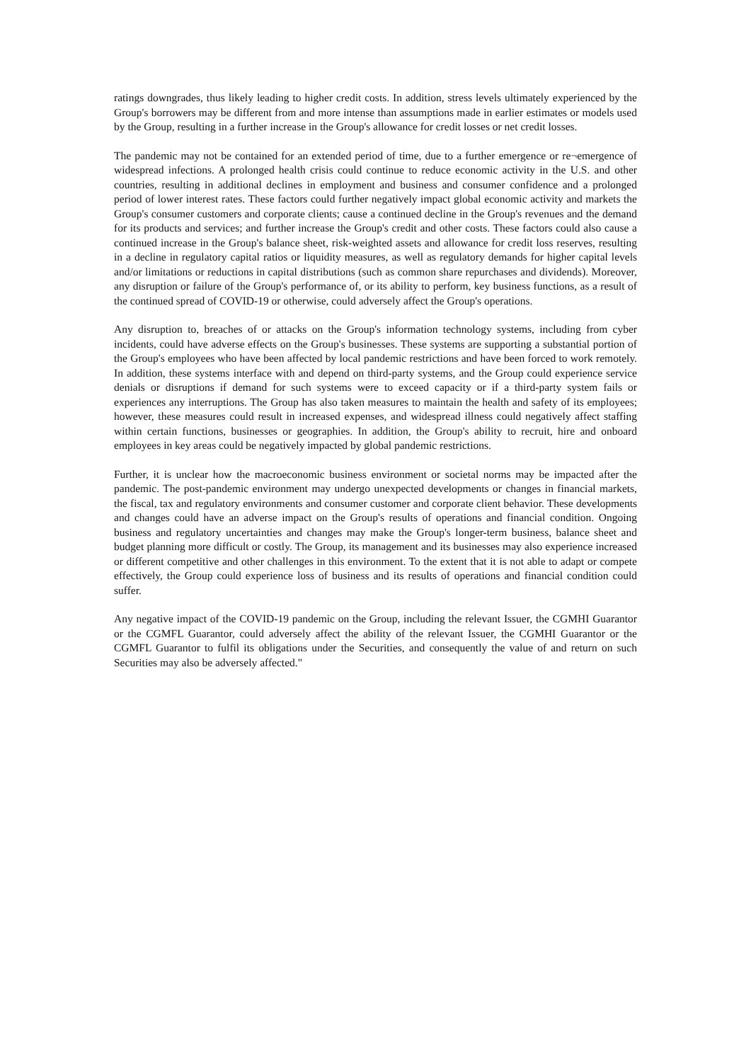ratings downgrades, thus likely leading to higher credit costs. In addition, stress levels ultimately experienced by the Group's borrowers may be different from and more intense than assumptions made in earlier estimates or models used by the Group, resulting in a further increase in the Group's allowance for credit losses or net credit losses.
The pandemic may not be contained for an extended period of time, due to a further emergence or re¬emergence of widespread infections. A prolonged health crisis could continue to reduce economic activity in the U.S. and other countries, resulting in additional declines in employment and business and consumer confidence and a prolonged period of lower interest rates. These factors could further negatively impact global economic activity and markets the Group's consumer customers and corporate clients; cause a continued decline in the Group's revenues and the demand for its products and services; and further increase the Group's credit and other costs. These factors could also cause a continued increase in the Group's balance sheet, risk-weighted assets and allowance for credit loss reserves, resulting in a decline in regulatory capital ratios or liquidity measures, as well as regulatory demands for higher capital levels and/or limitations or reductions in capital distributions (such as common share repurchases and dividends). Moreover, any disruption or failure of the Group's performance of, or its ability to perform, key business functions, as a result of the continued spread of COVID-19 or otherwise, could adversely affect the Group's operations.
Any disruption to, breaches of or attacks on the Group's information technology systems, including from cyber incidents, could have adverse effects on the Group's businesses. These systems are supporting a substantial portion of the Group's employees who have been affected by local pandemic restrictions and have been forced to work remotely. In addition, these systems interface with and depend on third-party systems, and the Group could experience service denials or disruptions if demand for such systems were to exceed capacity or if a third-party system fails or experiences any interruptions. The Group has also taken measures to maintain the health and safety of its employees; however, these measures could result in increased expenses, and widespread illness could negatively affect staffing within certain functions, businesses or geographies. In addition, the Group's ability to recruit, hire and onboard employees in key areas could be negatively impacted by global pandemic restrictions.
Further, it is unclear how the macroeconomic business environment or societal norms may be impacted after the pandemic. The post-pandemic environment may undergo unexpected developments or changes in financial markets, the fiscal, tax and regulatory environments and consumer customer and corporate client behavior. These developments and changes could have an adverse impact on the Group's results of operations and financial condition. Ongoing business and regulatory uncertainties and changes may make the Group's longer-term business, balance sheet and budget planning more difficult or costly. The Group, its management and its businesses may also experience increased or different competitive and other challenges in this environment. To the extent that it is not able to adapt or compete effectively, the Group could experience loss of business and its results of operations and financial condition could suffer.
Any negative impact of the COVID-19 pandemic on the Group, including the relevant Issuer, the CGMHI Guarantor or the CGMFL Guarantor, could adversely affect the ability of the relevant Issuer, the CGMHI Guarantor or the CGMFL Guarantor to fulfil its obligations under the Securities, and consequently the value of and return on such Securities may also be adversely affected."